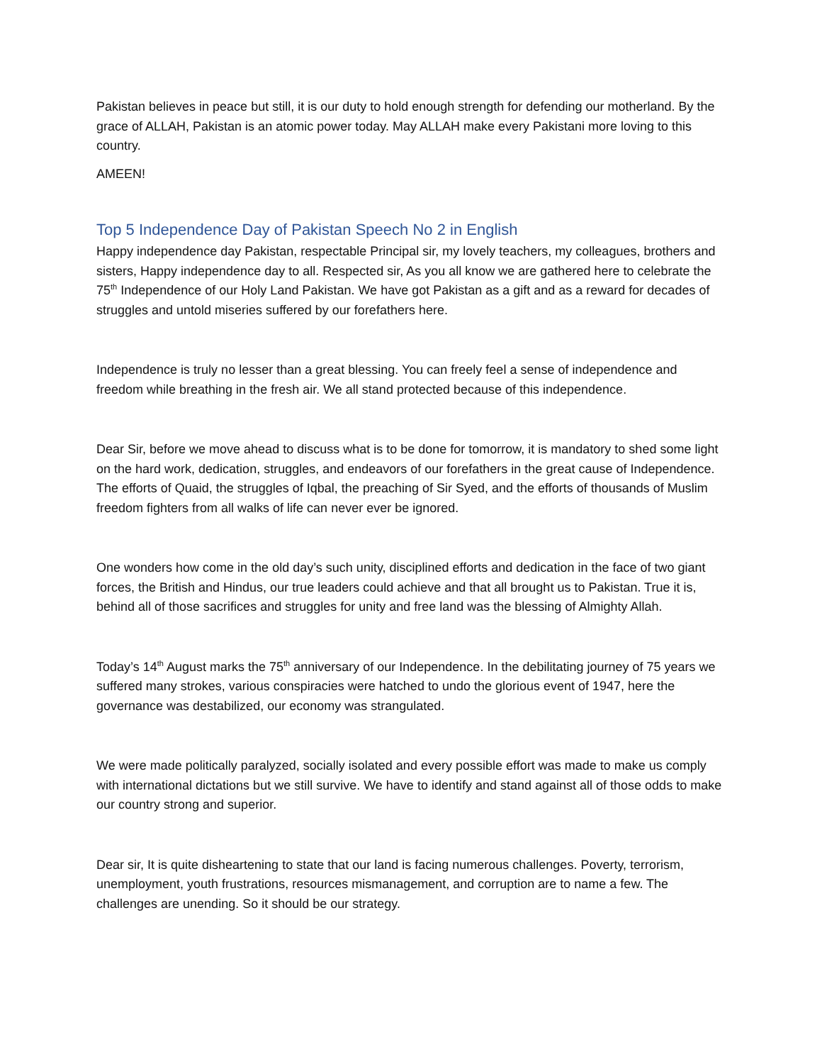Pakistan believes in peace but still, it is our duty to hold enough strength for defending our motherland. By the grace of ALLAH, Pakistan is an atomic power today. May ALLAH make every Pakistani more loving to this country.
AMEEN!
Top 5 Independence Day of Pakistan Speech No 2 in English
Happy independence day Pakistan, respectable Principal sir, my lovely teachers, my colleagues, brothers and sisters, Happy independence day to all. Respected sir, As you all know we are gathered here to celebrate the 75<sup>th</sup> Independence of our Holy Land Pakistan. We have got Pakistan as a gift and as a reward for decades of struggles and untold miseries suffered by our forefathers here.
Independence is truly no lesser than a great blessing. You can freely feel a sense of independence and freedom while breathing in the fresh air. We all stand protected because of this independence.
Dear Sir, before we move ahead to discuss what is to be done for tomorrow, it is mandatory to shed some light on the hard work, dedication, struggles, and endeavors of our forefathers in the great cause of Independence. The efforts of Quaid, the struggles of Iqbal, the preaching of Sir Syed, and the efforts of thousands of Muslim freedom fighters from all walks of life can never ever be ignored.
One wonders how come in the old day’s such unity, disciplined efforts and dedication in the face of two giant forces, the British and Hindus, our true leaders could achieve and that all brought us to Pakistan. True it is, behind all of those sacrifices and struggles for unity and free land was the blessing of Almighty Allah.
Today’s 14<sup>th</sup> August marks the 75<sup>th</sup> anniversary of our Independence. In the debilitating journey of 75 years we suffered many strokes, various conspiracies were hatched to undo the glorious event of 1947, here the governance was destabilized, our economy was strangulated.
We were made politically paralyzed, socially isolated and every possible effort was made to make us comply with international dictations but we still survive. We have to identify and stand against all of those odds to make our country strong and superior.
Dear sir, It is quite disheartening to state that our land is facing numerous challenges. Poverty, terrorism, unemployment, youth frustrations, resources mismanagement, and corruption are to name a few. The challenges are unending. So it should be our strategy.